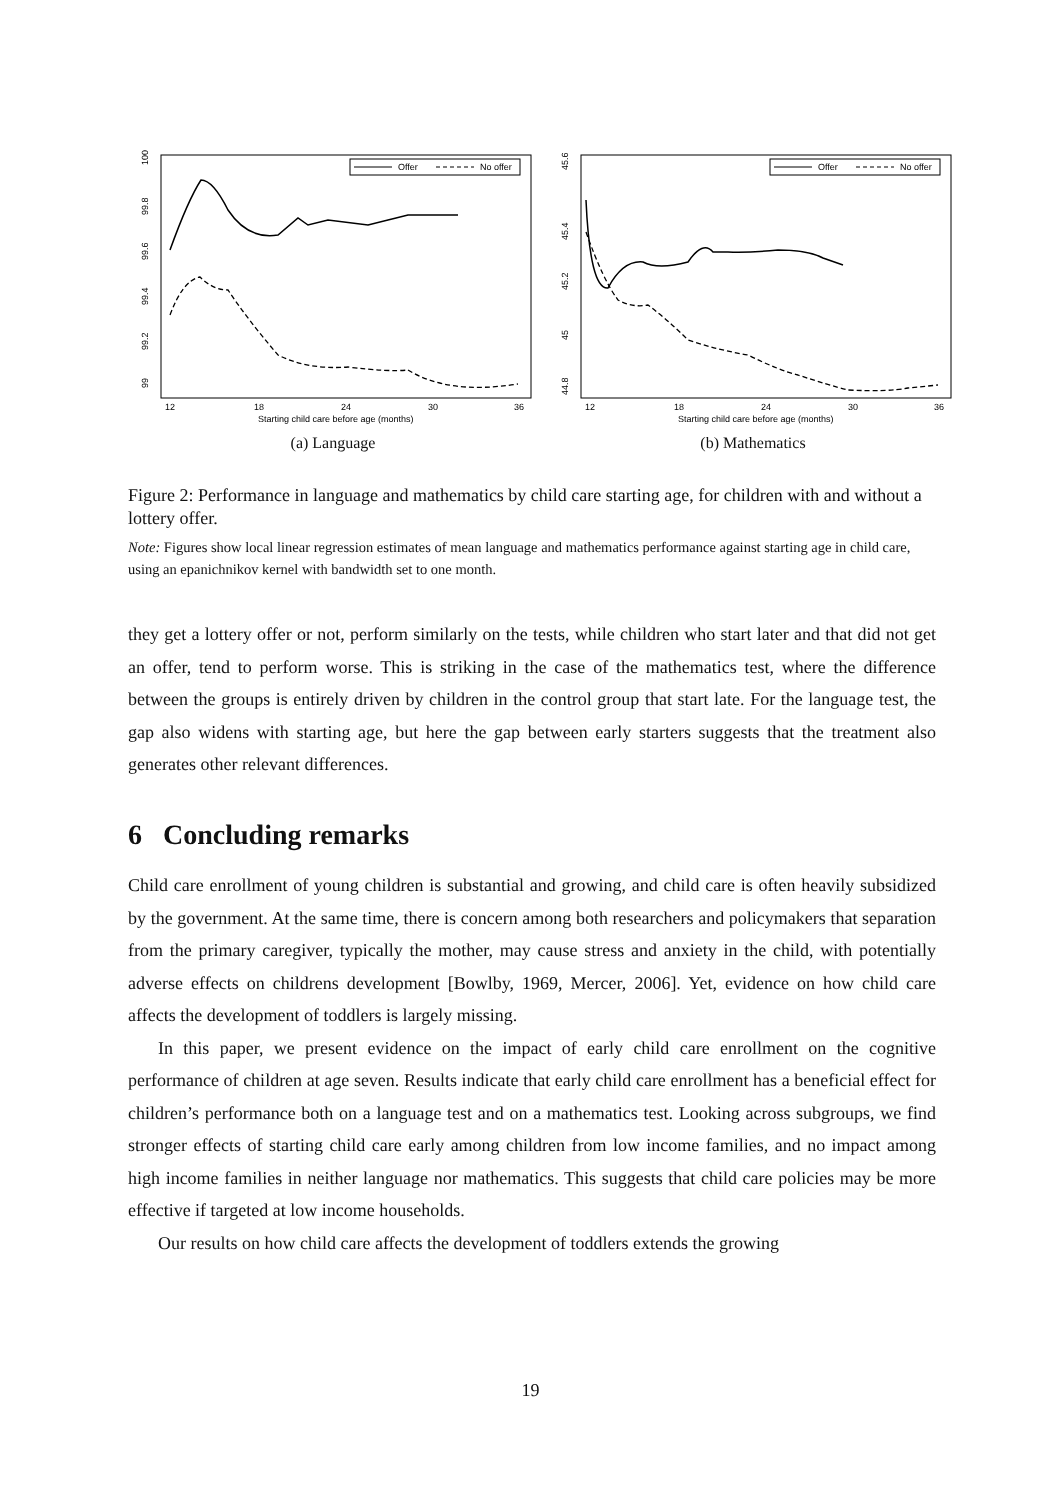Offer
No offer
99
99.2
99.4
99.6
99.8
100
12
18
24
30
36
Starting child care before age (months)
(a) Language
Offer
No offer
44.8
45
45.2
45.4
45.6
12
18
24
30
36
Starting child care before age (months)
(b) Mathematics
Figure 2: Performance in language and mathematics by child care starting age, for children with and without a lottery offer.
Note: Figures show local linear regression estimates of mean language and mathematics performance against starting age in child care, using an epanichnikov kernel with bandwidth set to one month.
they get a lottery offer or not, perform similarly on the tests, while children who start later and that did not get an offer, tend to perform worse. This is striking in the case of the mathematics test, where the difference between the groups is entirely driven by children in the control group that start late. For the language test, the gap also widens with starting age, but here the gap between early starters suggests that the treatment also generates other relevant differences.
6 Concluding remarks
Child care enrollment of young children is substantial and growing, and child care is often heavily subsidized by the government. At the same time, there is concern among both researchers and policymakers that separation from the primary caregiver, typically the mother, may cause stress and anxiety in the child, with potentially adverse effects on childrens development [Bowlby, 1969, Mercer, 2006]. Yet, evidence on how child care affects the development of toddlers is largely missing.
In this paper, we present evidence on the impact of early child care enrollment on the cognitive performance of children at age seven. Results indicate that early child care enrollment has a beneficial effect for children’s performance both on a language test and on a mathematics test. Looking across subgroups, we find stronger effects of starting child care early among children from low income families, and no impact among high income families in neither language nor mathematics. This suggests that child care policies may be more effective if targeted at low income households.
Our results on how child care affects the development of toddlers extends the growing
19